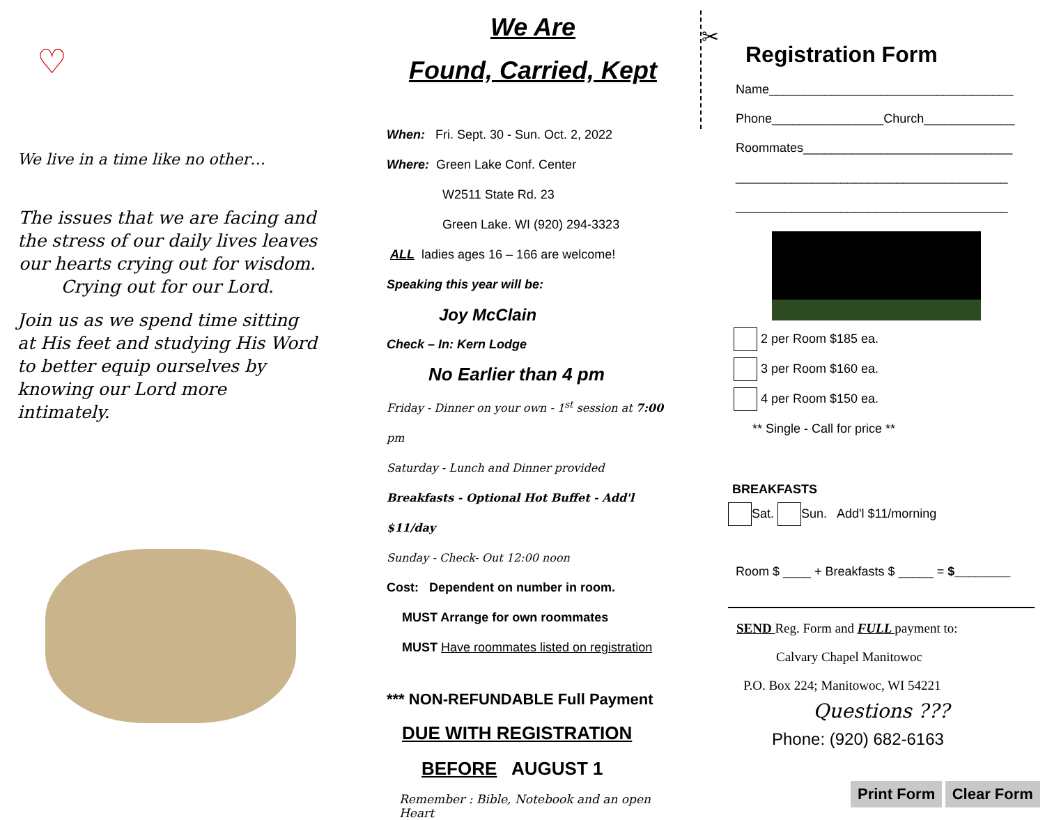♡
We live in a time like no other…
The issues that we are facing and the stress of our daily lives leaves our hearts crying out for wisdom. Crying out for our Lord.
Join us as we spend time sitting at His feet and studying His Word to better equip ourselves by knowing our Lord more intimately.
We Are
Found, Carried, Kept
When: Fri. Sept. 30 - Sun. Oct. 2, 2022
Where: Green Lake Conf. Center
W2511 State Rd. 23
Green Lake. WI (920) 294-3323
ALL ladies ages 16 – 166 are welcome!
Speaking this year will be:
Joy McClain
Check – In: Kern Lodge
No Earlier than 4 pm
Friday - Dinner on your own - 1<sup>st</sup> session at 7:00 pm
Saturday - Lunch and Dinner provided
Breakfasts - Optional Hot Buffet - Add'l $11/day
Sunday - Check- Out 12:00 noon
Cost: Dependent on number in room.
MUST Arrange for own roommates
MUST Have roommates listed on registration
*** NON-REFUNDABLE Full Payment
DUE WITH REGISTRATION
BEFORE AUGUST 1
Remember : Bible, Notebook and an open Heart
✂
Registration Form
Name___________________________________
Phone________________Church_____________
Roommates______________________________
_______________________________________
_______________________________________
2 per Room $185 ea.
3 per Room $160 ea.
4 per Room $150 ea.
** Single - Call for price **
BREAKFASTS
Sat. Sun. Add'l $11/morning
Room $ ____ + Breakfasts $ _____ = $________
SEND Reg. Form and FULL payment to:
Calvary Chapel Manitowoc
P.O. Box 224; Manitowoc, WI 54221
Questions ???
Phone: (920) 682-6163
Print Form Clear Form